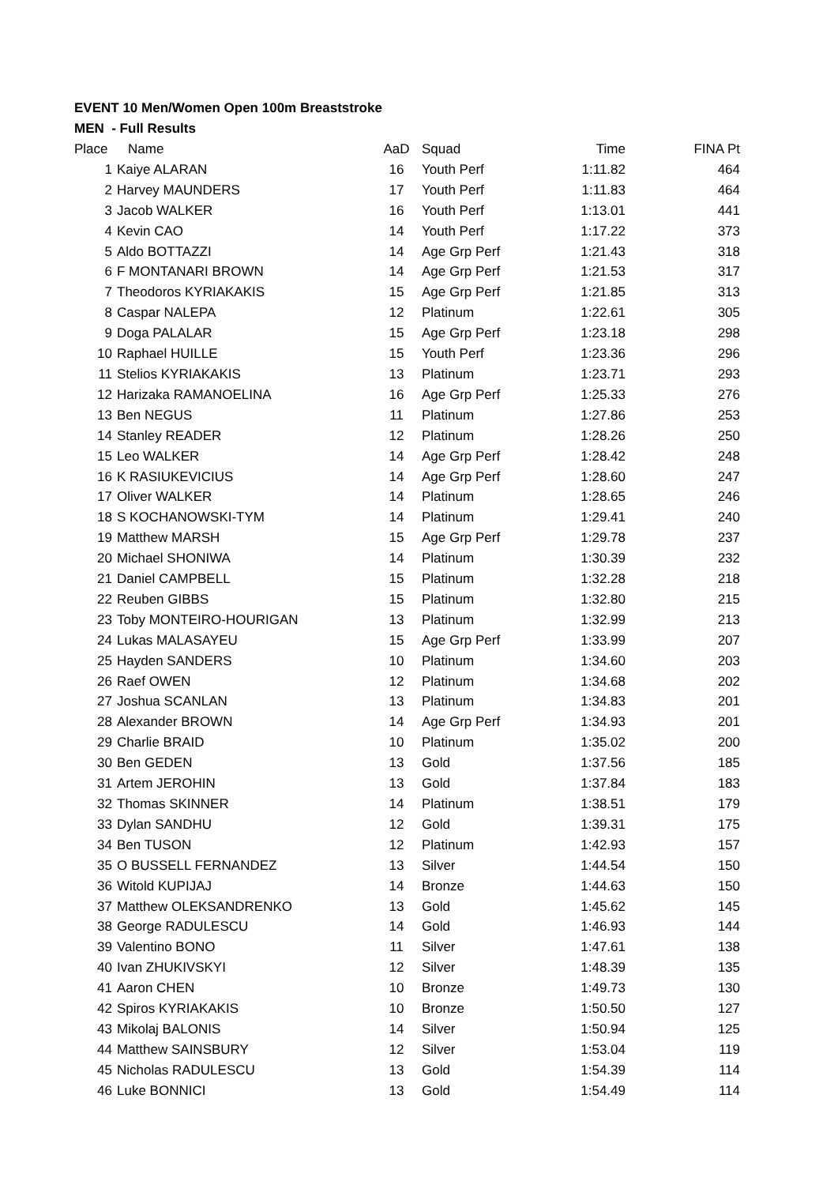EVENT 10 Men/Women Open 100m Breaststroke
MEN - Full Results
| Place | Name | AaD | Squad | Time | FINA Pt |
| --- | --- | --- | --- | --- | --- |
| 1 | Kaiye ALARAN | 16 | Youth Perf | 1:11.82 | 464 |
| 2 | Harvey MAUNDERS | 17 | Youth Perf | 1:11.83 | 464 |
| 3 | Jacob WALKER | 16 | Youth Perf | 1:13.01 | 441 |
| 4 | Kevin CAO | 14 | Youth Perf | 1:17.22 | 373 |
| 5 | Aldo BOTTAZZI | 14 | Age Grp Perf | 1:21.43 | 318 |
| 6 | F MONTANARI BROWN | 14 | Age Grp Perf | 1:21.53 | 317 |
| 7 | Theodoros KYRIAKAKIS | 15 | Age Grp Perf | 1:21.85 | 313 |
| 8 | Caspar NALEPA | 12 | Platinum | 1:22.61 | 305 |
| 9 | Doga PALALAR | 15 | Age Grp Perf | 1:23.18 | 298 |
| 10 | Raphael HUILLE | 15 | Youth Perf | 1:23.36 | 296 |
| 11 | Stelios KYRIAKAKIS | 13 | Platinum | 1:23.71 | 293 |
| 12 | Harizaka RAMANOELINA | 16 | Age Grp Perf | 1:25.33 | 276 |
| 13 | Ben NEGUS | 11 | Platinum | 1:27.86 | 253 |
| 14 | Stanley READER | 12 | Platinum | 1:28.26 | 250 |
| 15 | Leo WALKER | 14 | Age Grp Perf | 1:28.42 | 248 |
| 16 | K RASIUKEVICIUS | 14 | Age Grp Perf | 1:28.60 | 247 |
| 17 | Oliver WALKER | 14 | Platinum | 1:28.65 | 246 |
| 18 | S KOCHANOWSKI-TYM | 14 | Platinum | 1:29.41 | 240 |
| 19 | Matthew MARSH | 15 | Age Grp Perf | 1:29.78 | 237 |
| 20 | Michael SHONIWA | 14 | Platinum | 1:30.39 | 232 |
| 21 | Daniel CAMPBELL | 15 | Platinum | 1:32.28 | 218 |
| 22 | Reuben GIBBS | 15 | Platinum | 1:32.80 | 215 |
| 23 | Toby MONTEIRO-HOURIGAN | 13 | Platinum | 1:32.99 | 213 |
| 24 | Lukas MALASAYEU | 15 | Age Grp Perf | 1:33.99 | 207 |
| 25 | Hayden SANDERS | 10 | Platinum | 1:34.60 | 203 |
| 26 | Raef OWEN | 12 | Platinum | 1:34.68 | 202 |
| 27 | Joshua SCANLAN | 13 | Platinum | 1:34.83 | 201 |
| 28 | Alexander BROWN | 14 | Age Grp Perf | 1:34.93 | 201 |
| 29 | Charlie BRAID | 10 | Platinum | 1:35.02 | 200 |
| 30 | Ben GEDEN | 13 | Gold | 1:37.56 | 185 |
| 31 | Artem JEROHIN | 13 | Gold | 1:37.84 | 183 |
| 32 | Thomas SKINNER | 14 | Platinum | 1:38.51 | 179 |
| 33 | Dylan SANDHU | 12 | Gold | 1:39.31 | 175 |
| 34 | Ben TUSON | 12 | Platinum | 1:42.93 | 157 |
| 35 | O BUSSELL FERNANDEZ | 13 | Silver | 1:44.54 | 150 |
| 36 | Witold KUPIJAJ | 14 | Bronze | 1:44.63 | 150 |
| 37 | Matthew OLEKSANDRENKO | 13 | Gold | 1:45.62 | 145 |
| 38 | George RADULESCU | 14 | Gold | 1:46.93 | 144 |
| 39 | Valentino BONO | 11 | Silver | 1:47.61 | 138 |
| 40 | Ivan ZHUKIVSKYI | 12 | Silver | 1:48.39 | 135 |
| 41 | Aaron CHEN | 10 | Bronze | 1:49.73 | 130 |
| 42 | Spiros KYRIAKAKIS | 10 | Bronze | 1:50.50 | 127 |
| 43 | Mikolaj BALONIS | 14 | Silver | 1:50.94 | 125 |
| 44 | Matthew SAINSBURY | 12 | Silver | 1:53.04 | 119 |
| 45 | Nicholas RADULESCU | 13 | Gold | 1:54.39 | 114 |
| 46 | Luke BONNICI | 13 | Gold | 1:54.49 | 114 |